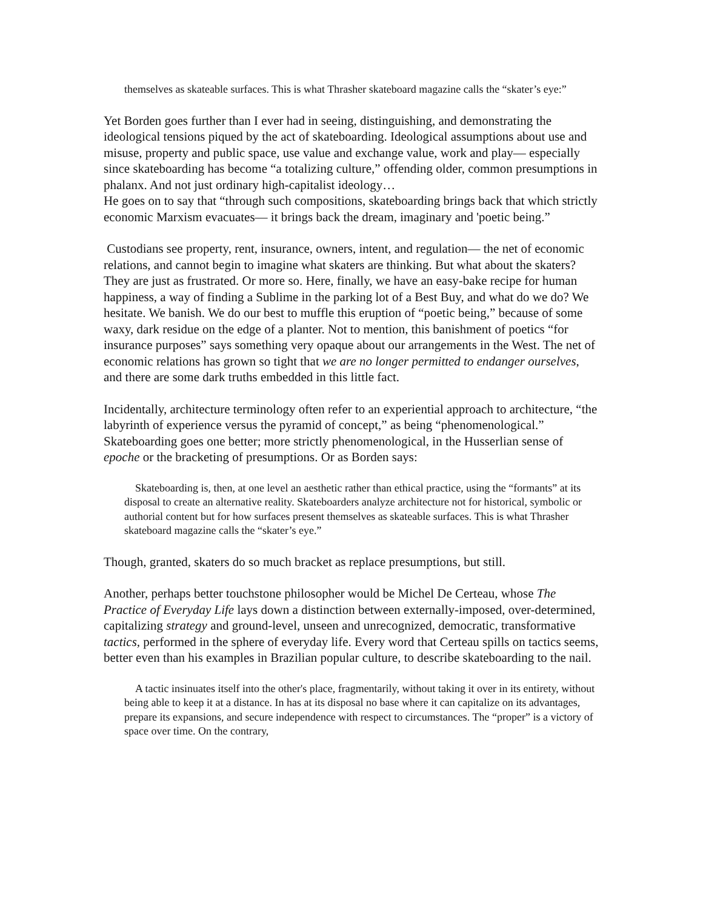themselves as skateable surfaces. This is what Thrasher skateboard magazine calls the “skater’s eye:”
Yet Borden goes further than I ever had in seeing, distinguishing, and demonstrating the ideological tensions piqued by the act of skateboarding. Ideological assumptions about use and misuse, property and public space, use value and exchange value, work and play— especially since skateboarding has become “a totalizing culture,” offending older, common presumptions in phalanx. And not just ordinary high-capitalist ideology…
He goes on to say that “through such compositions, skateboarding brings back that which strictly economic Marxism evacuates— it brings back the dream, imaginary and 'poetic being.”
Custodians see property, rent, insurance, owners, intent, and regulation— the net of economic relations, and cannot begin to imagine what skaters are thinking. But what about the skaters? They are just as frustrated. Or more so. Here, finally, we have an easy-bake recipe for human happiness, a way of finding a Sublime in the parking lot of a Best Buy, and what do we do? We hesitate. We banish. We do our best to muffle this eruption of “poetic being,” because of some waxy, dark residue on the edge of a planter. Not to mention, this banishment of poetics “for insurance purposes” says something very opaque about our arrangements in the West. The net of economic relations has grown so tight that we are no longer permitted to endanger ourselves, and there are some dark truths embedded in this little fact.
Incidentally, architecture terminology often refer to an experiential approach to architecture, “the labyrinth of experience versus the pyramid of concept,” as being “phenomenological.” Skateboarding goes one better; more strictly phenomenological, in the Husserlian sense of epoche or the bracketing of presumptions. Or as Borden says:
Skateboarding is, then, at one level an aesthetic rather than ethical practice, using the “formants” at its disposal to create an alternative reality. Skateboarders analyze architecture not for historical, symbolic or authorial content but for how surfaces present themselves as skateable surfaces. This is what Thrasher skateboard magazine calls the “skater’s eye.”
Though, granted, skaters do so much bracket as replace presumptions, but still.
Another, perhaps better touchstone philosopher would be Michel De Certeau, whose The Practice of Everyday Life lays down a distinction between externally-imposed, over-determined, capitalizing strategy and ground-level, unseen and unrecognized, democratic, transformative tactics, performed in the sphere of everyday life. Every word that Certeau spills on tactics seems, better even than his examples in Brazilian popular culture, to describe skateboarding to the nail.
A tactic insinuates itself into the other's place, fragmentarily, without taking it over in its entirety, without being able to keep it at a distance. In has at its disposal no base where it can capitalize on its advantages, prepare its expansions, and secure independence with respect to circumstances. The “proper” is a victory of space over time. On the contrary,